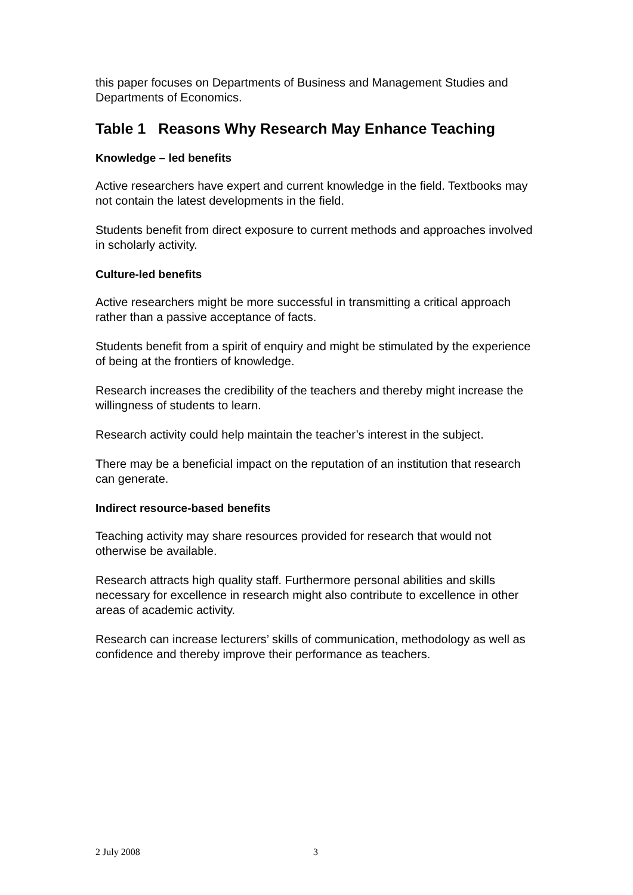this paper focuses on Departments of Business and Management Studies and Departments of Economics.
Table 1 Reasons Why Research May Enhance Teaching
Knowledge – led benefits
Active researchers have expert and current knowledge in the field. Textbooks may not contain the latest developments in the field.
Students benefit from direct exposure to current methods and approaches involved in scholarly activity.
Culture-led benefits
Active researchers might be more successful in transmitting a critical approach rather than a passive acceptance of facts.
Students benefit from a spirit of enquiry and might be stimulated by the experience of being at the frontiers of knowledge.
Research increases the credibility of the teachers and thereby might increase the willingness of students to learn.
Research activity could help maintain the teacher’s interest in the subject.
There may be a beneficial impact on the reputation of an institution that research can generate.
Indirect resource-based benefits
Teaching activity may share resources provided for research that would not otherwise be available.
Research attracts high quality staff. Furthermore personal abilities and skills necessary for excellence in research might also contribute to excellence in other areas of academic activity.
Research can increase lecturers’ skills of communication, methodology as well as confidence and thereby improve their performance as teachers.
2 July 2008 3